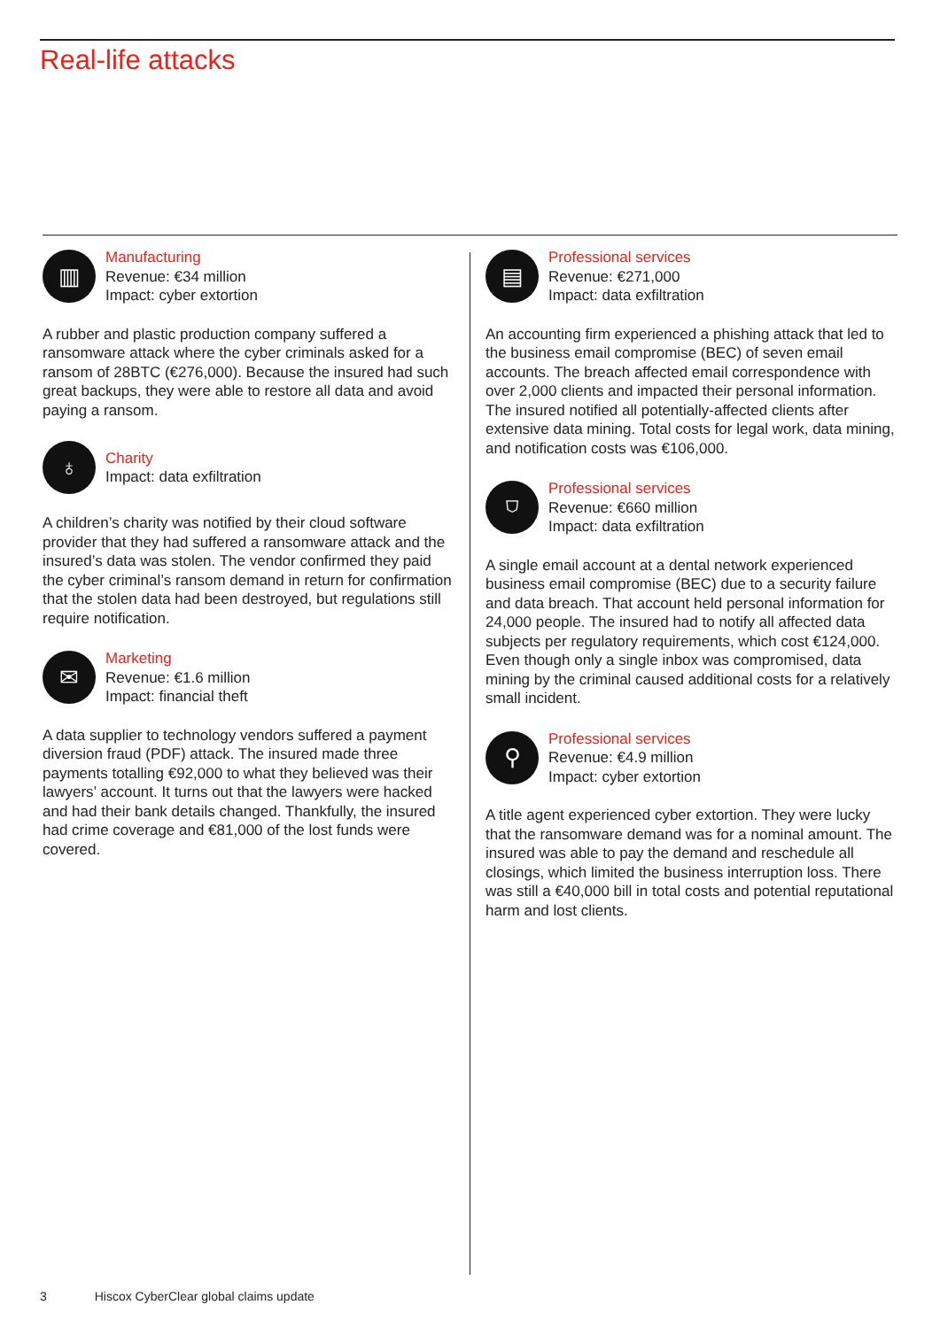Real-life attacks
▥
Manufacturing
Revenue: €34 million
Impact: cyber extortion
A rubber and plastic production company suffered a ransomware attack where the cyber criminals asked for a ransom of 28BTC (€276,000). Because the insured had such great backups, they were able to restore all data and avoid paying a ransom.
♁
Charity
Impact: data exfiltration
A children’s charity was notified by their cloud software provider that they had suffered a ransomware attack and the insured’s data was stolen. The vendor confirmed they paid the cyber criminal’s ransom demand in return for confirmation that the stolen data had been destroyed, but regulations still require notification.
✉
Marketing
Revenue: €1.6 million
Impact: financial theft
A data supplier to technology vendors suffered a payment diversion fraud (PDF) attack. The insured made three payments totalling €92,000 to what they believed was their lawyers’ account. It turns out that the lawyers were hacked and had their bank details changed. Thankfully, the insured had crime coverage and €81,000 of the lost funds were covered.
▤
Professional services
Revenue: €271,000
Impact: data exfiltration
An accounting firm experienced a phishing attack that led to the business email compromise (BEC) of seven email accounts. The breach affected email correspondence with over 2,000 clients and impacted their personal information. The insured notified all potentially-affected clients after extensive data mining. Total costs for legal work, data mining, and notification costs was €106,000.
⛉
Professional services
Revenue: €660 million
Impact: data exfiltration
A single email account at a dental network experienced business email compromise (BEC) due to a security failure and data breach. That account held personal information for 24,000 people. The insured had to notify all affected data subjects per regulatory requirements, which cost €124,000. Even though only a single inbox was compromised, data mining by the criminal caused additional costs for a relatively small incident.
⚲
Professional services
Revenue: €4.9 million
Impact: cyber extortion
A title agent experienced cyber extortion. They were lucky that the ransomware demand was for a nominal amount. The insured was able to pay the demand and reschedule all closings, which limited the business interruption loss. There was still a €40,000 bill in total costs and potential reputational harm and lost clients.
3 Hiscox CyberClear global claims update